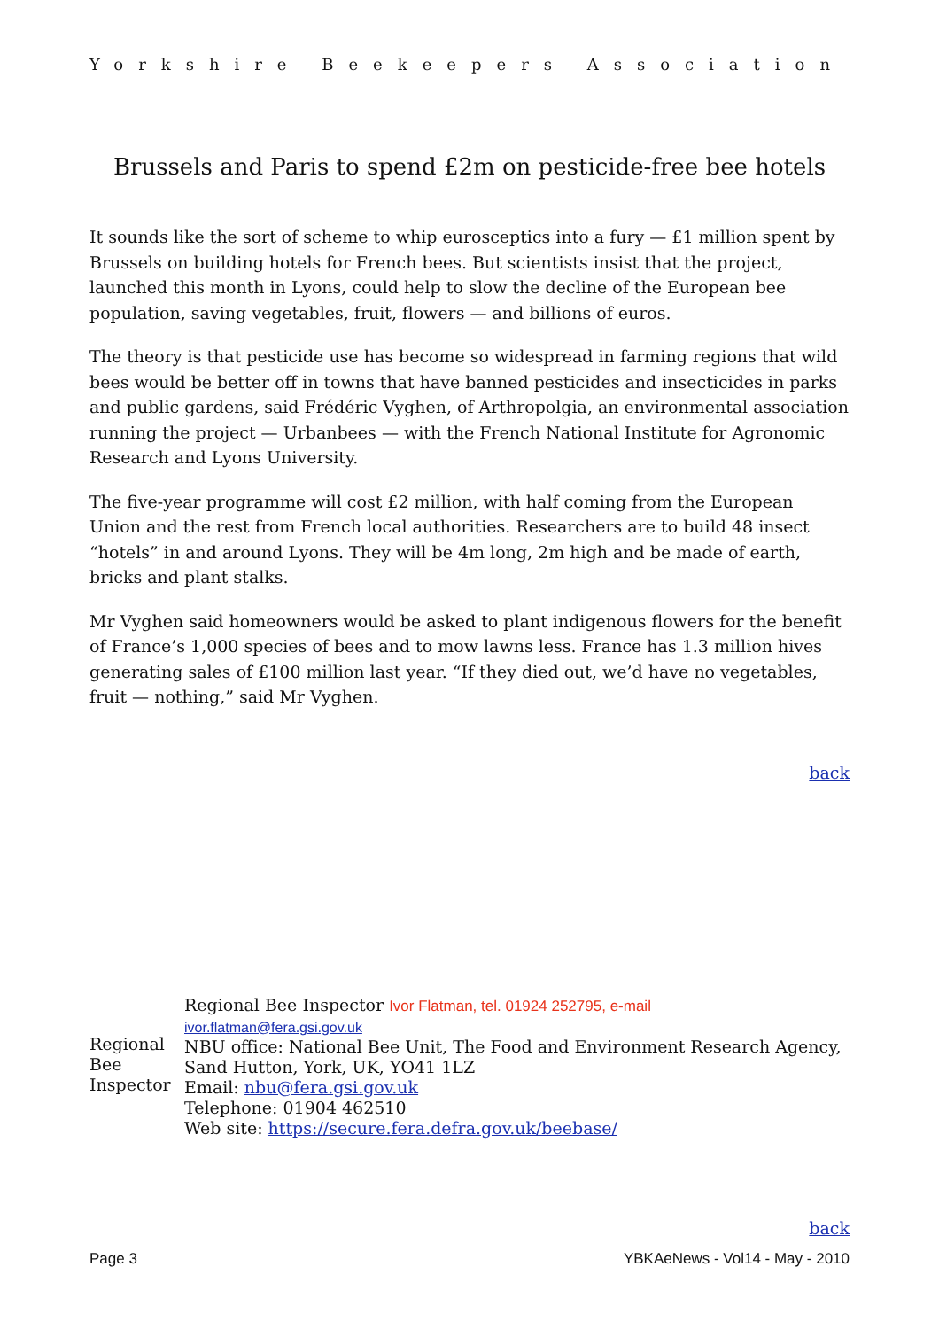Yorkshire Beekeepers Association
Brussels and Paris to spend £2m on pesticide-free bee hotels
It sounds like the sort of scheme to whip eurosceptics into a fury — £1 million spent by Brussels on building hotels for French bees. But scientists insist that the project, launched this month in Lyons, could help to slow the decline of the European bee population, saving vegetables, fruit, flowers — and billions of euros.
The theory is that pesticide use has become so widespread in farming regions that wild bees would be better off in towns that have banned pesticides and insecticides in parks and public gardens, said Frédéric Vyghen, of Arthropolgia, an environmental association running the project — Urbanbees — with the French National Institute for Agronomic Research and Lyons University.
The five-year programme will cost £2 million, with half coming from the European Union and the rest from French local authorities. Researchers are to build 48 insect “hotels” in and around Lyons. They will be 4m long, 2m high and be made of earth, bricks and plant stalks.
Mr Vyghen said homeowners would be asked to plant indigenous flowers for the benefit of France’s 1,000 species of bees and to mow lawns less. France has 1.3 million hives generating sales of £100 million last year. “If they died out, we’d have no vegetables, fruit — nothing,” said Mr Vyghen.
back
Regional Bee Inspector
Regional Bee Inspector Ivor Flatman, tel. 01924 252795, e-mail
ivor.flatman@fera.gsi.gov.uk
NBU office: National Bee Unit, The Food and Environment Research Agency,
Sand Hutton, York, UK, YO41 1LZ
Email: nbu@fera.gsi.gov.uk
Telephone: 01904 462510
Web site: https://secure.fera.defra.gov.uk/beebase/
back
Page 3 YBKAeNews - Vol14 - May - 2010